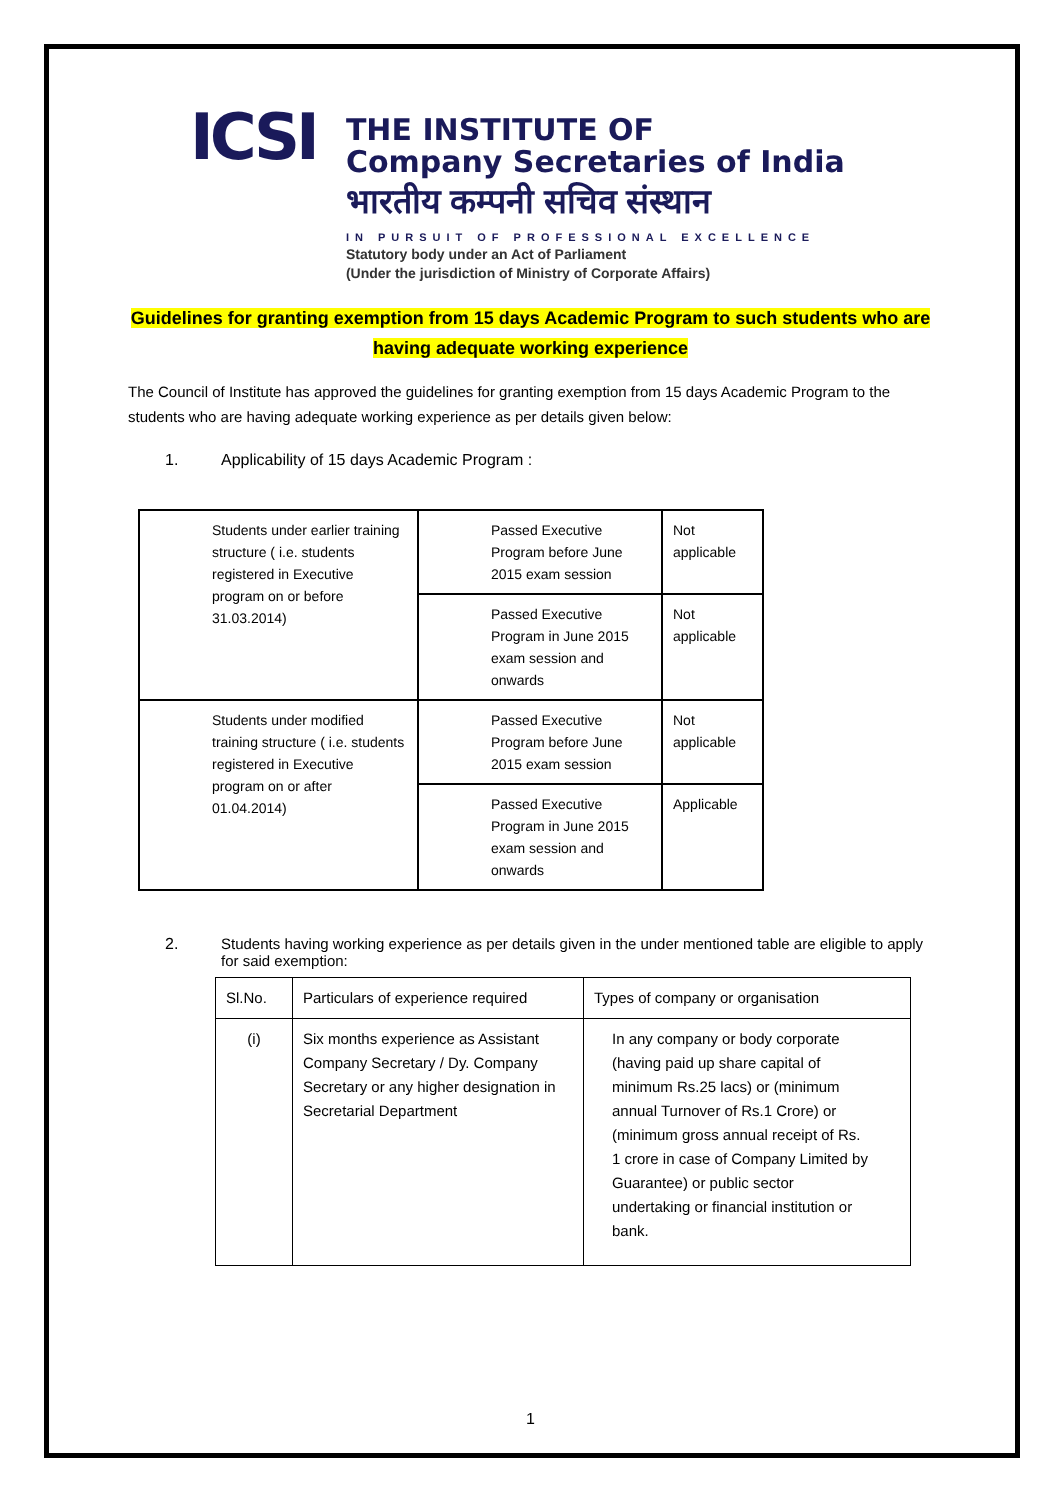ICSI
THE INSTITUTE OF
Company Secretaries of India
भारतीय कम्पनी सचिव संस्थान
IN PURSUIT OF PROFESSIONAL EXCELLENCE
Statutory body under an Act of Parliament
(Under the jurisdiction of Ministry of Corporate Affairs)
Guidelines for granting exemption from 15 days Academic Program to such students who are
having adequate working experience
The Council of Institute has approved the guidelines for granting exemption from 15 days Academic Program to the students who are having adequate working experience as per details given below:
1. Applicability of 15 days Academic Program :
| Students under earlier training structure ( i.e. students registered in Executive program on or before 31.03.2014) | Passed Executive Program before June 2015 exam session | Not applicable |
| | Passed Executive Program in June 2015 exam session and onwards | Not applicable |
| Students under modified training structure ( i.e. students registered in Executive program on or after 01.04.2014) | Passed Executive Program before June 2015 exam session | Not applicable |
| | Passed Executive Program in June 2015 exam session and onwards | Applicable |
2. Students having working experience as per details given in the under mentioned table are eligible to apply for said exemption:
| Sl.No. | Particulars of experience required | Types of company or organisation |
| (i) | Six months experience as Assistant Company Secretary / Dy. Company Secretary or any higher designation in Secretarial Department | In any company or body corporate (having paid up share capital of minimum Rs.25 lacs) or (minimum annual Turnover of Rs.1 Crore) or (minimum gross annual receipt of Rs. 1 crore in case of Company Limited by Guarantee) or public sector undertaking or financial institution or bank. |
1